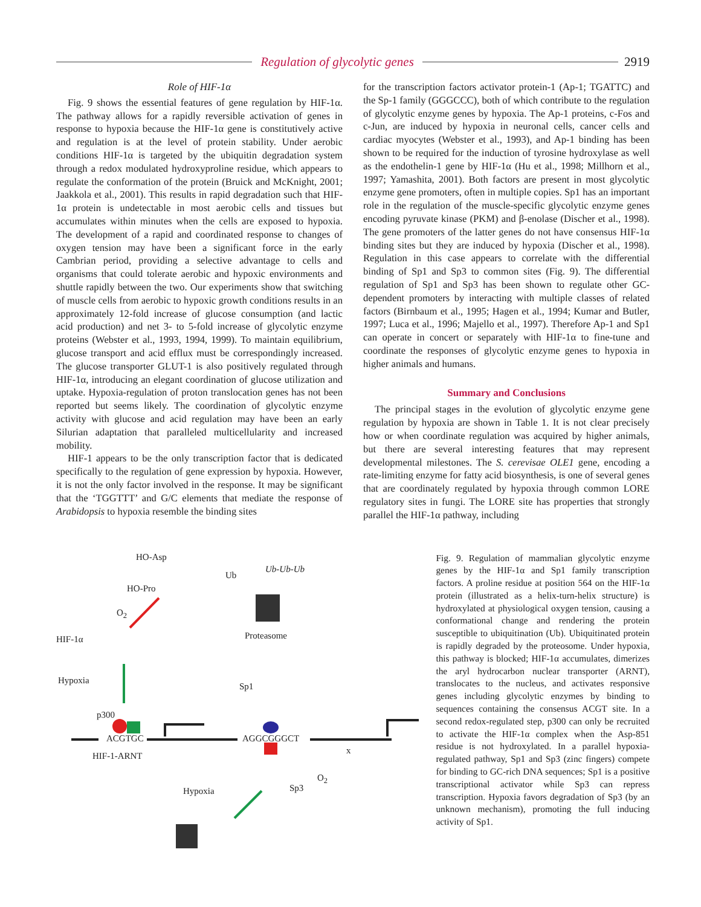Regulation of glycolytic genes 2919
Role of HIF-1α
Fig. 9 shows the essential features of gene regulation by HIF-1α. The pathway allows for a rapidly reversible activation of genes in response to hypoxia because the HIF-1α gene is constitutively active and regulation is at the level of protein stability. Under aerobic conditions HIF-1α is targeted by the ubiquitin degradation system through a redox modulated hydroxyproline residue, which appears to regulate the conformation of the protein (Bruick and McKnight, 2001; Jaakkola et al., 2001). This results in rapid degradation such that HIF-1α protein is undetectable in most aerobic cells and tissues but accumulates within minutes when the cells are exposed to hypoxia. The development of a rapid and coordinated response to changes of oxygen tension may have been a significant force in the early Cambrian period, providing a selective advantage to cells and organisms that could tolerate aerobic and hypoxic environments and shuttle rapidly between the two. Our experiments show that switching of muscle cells from aerobic to hypoxic growth conditions results in an approximately 12-fold increase of glucose consumption (and lactic acid production) and net 3- to 5-fold increase of glycolytic enzyme proteins (Webster et al., 1993, 1994, 1999). To maintain equilibrium, glucose transport and acid efflux must be correspondingly increased. The glucose transporter GLUT-1 is also positively regulated through HIF-1α, introducing an elegant coordination of glucose utilization and uptake. Hypoxia-regulation of proton translocation genes has not been reported but seems likely. The coordination of glycolytic enzyme activity with glucose and acid regulation may have been an early Silurian adaptation that paralleled multicellularity and increased mobility.
HIF-1 appears to be the only transcription factor that is dedicated specifically to the regulation of gene expression by hypoxia. However, it is not the only factor involved in the response. It may be significant that the ‘TGGTTT’ and G/C elements that mediate the response of Arabidopsis to hypoxia resemble the binding sites
for the transcription factors activator protein-1 (Ap-1; TGATTC) and the Sp-1 family (GGGCCC), both of which contribute to the regulation of glycolytic enzyme genes by hypoxia. The Ap-1 proteins, c-Fos and c-Jun, are induced by hypoxia in neuronal cells, cancer cells and cardiac myocytes (Webster et al., 1993), and Ap-1 binding has been shown to be required for the induction of tyrosine hydroxylase as well as the endothelin-1 gene by HIF-1α (Hu et al., 1998; Millhorn et al., 1997; Yamashita, 2001). Both factors are present in most glycolytic enzyme gene promoters, often in multiple copies. Sp1 has an important role in the regulation of the muscle-specific glycolytic enzyme genes encoding pyruvate kinase (PKM) and β-enolase (Discher et al., 1998). The gene promoters of the latter genes do not have consensus HIF-1α binding sites but they are induced by hypoxia (Discher et al., 1998). Regulation in this case appears to correlate with the differential binding of Sp1 and Sp3 to common sites (Fig. 9). The differential regulation of Sp1 and Sp3 has been shown to regulate other GC-dependent promoters by interacting with multiple classes of related factors (Birnbaum et al., 1995; Hagen et al., 1994; Kumar and Butler, 1997; Luca et al., 1996; Majello et al., 1997). Therefore Ap-1 and Sp1 can operate in concert or separately with HIF-1α to fine-tune and coordinate the responses of glycolytic enzyme genes to hypoxia in higher animals and humans.
Summary and Conclusions
The principal stages in the evolution of glycolytic enzyme gene regulation by hypoxia are shown in Table 1. It is not clear precisely how or when coordinate regulation was acquired by higher animals, but there are several interesting features that may represent developmental milestones. The S. cerevisae OLE1 gene, encoding a rate-limiting enzyme for fatty acid biosynthesis, is one of several genes that are coordinately regulated by hypoxia through common LORE regulatory sites in fungi. The LORE site has properties that strongly parallel the HIF-1α pathway, including
HO-Asp
Ub
Ub-Ub-Ub
HO-Pro
O<sub>2</sub>
Proteasome HIF-1α
Hypoxia
Sp1
p300
ACGTGC AGGCGGGCT
x
HIF-1-ARNT
O<sub>2</sub>
Sp3 Hypoxia
Fig. 9. Regulation of mammalian glycolytic enzyme genes by the HIF-1α and Sp1 family transcription factors. A proline residue at position 564 on the HIF-1α protein (illustrated as a helix-turn-helix structure) is hydroxylated at physiological oxygen tension, causing a conformational change and rendering the protein susceptible to ubiquitination (Ub). Ubiquitinated protein is rapidly degraded by the proteosome. Under hypoxia, this pathway is blocked; HIF-1α accumulates, dimerizes the aryl hydrocarbon nuclear transporter (ARNT), translocates to the nucleus, and activates responsive genes including glycolytic enzymes by binding to sequences containing the consensus ACGT site. In a second redox-regulated step, p300 can only be recruited to activate the HIF-1α complex when the Asp-851 residue is not hydroxylated. In a parallel hypoxia-regulated pathway, Sp1 and Sp3 (zinc fingers) compete for binding to GC-rich DNA sequences; Sp1 is a positive transcriptional activator while Sp3 can repress transcription. Hypoxia favors degradation of Sp3 (by an unknown mechanism), promoting the full inducing activity of Sp1.